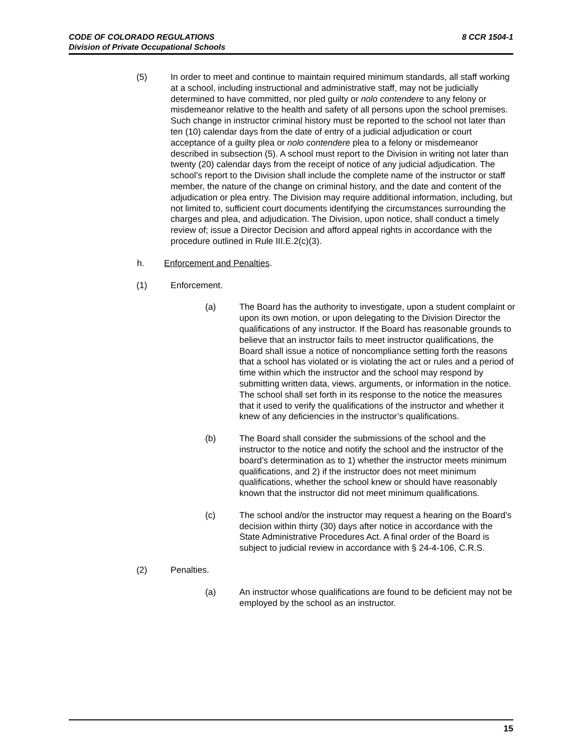8 CCR 1504-1 CODE OF COLORADO REGULATIONS
Division of Private Occupational Schools
(5) In order to meet and continue to maintain required minimum standards, all staff working at a school, including instructional and administrative staff, may not be judicially determined to have committed, nor pled guilty or nolo contendere to any felony or misdemeanor relative to the health and safety of all persons upon the school premises. Such change in instructor criminal history must be reported to the school not later than ten (10) calendar days from the date of entry of a judicial adjudication or court acceptance of a guilty plea or nolo contendere plea to a felony or misdemeanor described in subsection (5). A school must report to the Division in writing not later than twenty (20) calendar days from the receipt of notice of any judicial adjudication. The school’s report to the Division shall include the complete name of the instructor or staff member, the nature of the change on criminal history, and the date and content of the adjudication or plea entry. The Division may require additional information, including, but not limited to, sufficient court documents identifying the circumstances surrounding the charges and plea, and adjudication. The Division, upon notice, shall conduct a timely review of; issue a Director Decision and afford appeal rights in accordance with the procedure outlined in Rule III.E.2(c)(3).
h. Enforcement and Penalties.
(1) Enforcement.
(a) The Board has the authority to investigate, upon a student complaint or upon its own motion, or upon delegating to the Division Director the qualifications of any instructor. If the Board has reasonable grounds to believe that an instructor fails to meet instructor qualifications, the Board shall issue a notice of noncompliance setting forth the reasons that a school has violated or is violating the act or rules and a period of time within which the instructor and the school may respond by submitting written data, views, arguments, or information in the notice. The school shall set forth in its response to the notice the measures that it used to verify the qualifications of the instructor and whether it knew of any deficiencies in the instructor’s qualifications.
(b) The Board shall consider the submissions of the school and the instructor to the notice and notify the school and the instructor of the board’s determination as to 1) whether the instructor meets minimum qualifications, and 2) if the instructor does not meet minimum qualifications, whether the school knew or should have reasonably known that the instructor did not meet minimum qualifications.
(c) The school and/or the instructor may request a hearing on the Board’s decision within thirty (30) days after notice in accordance with the State Administrative Procedures Act. A final order of the Board is subject to judicial review in accordance with § 24-4-106, C.R.S.
(2) Penalties.
(a) An instructor whose qualifications are found to be deficient may not be employed by the school as an instructor.
15